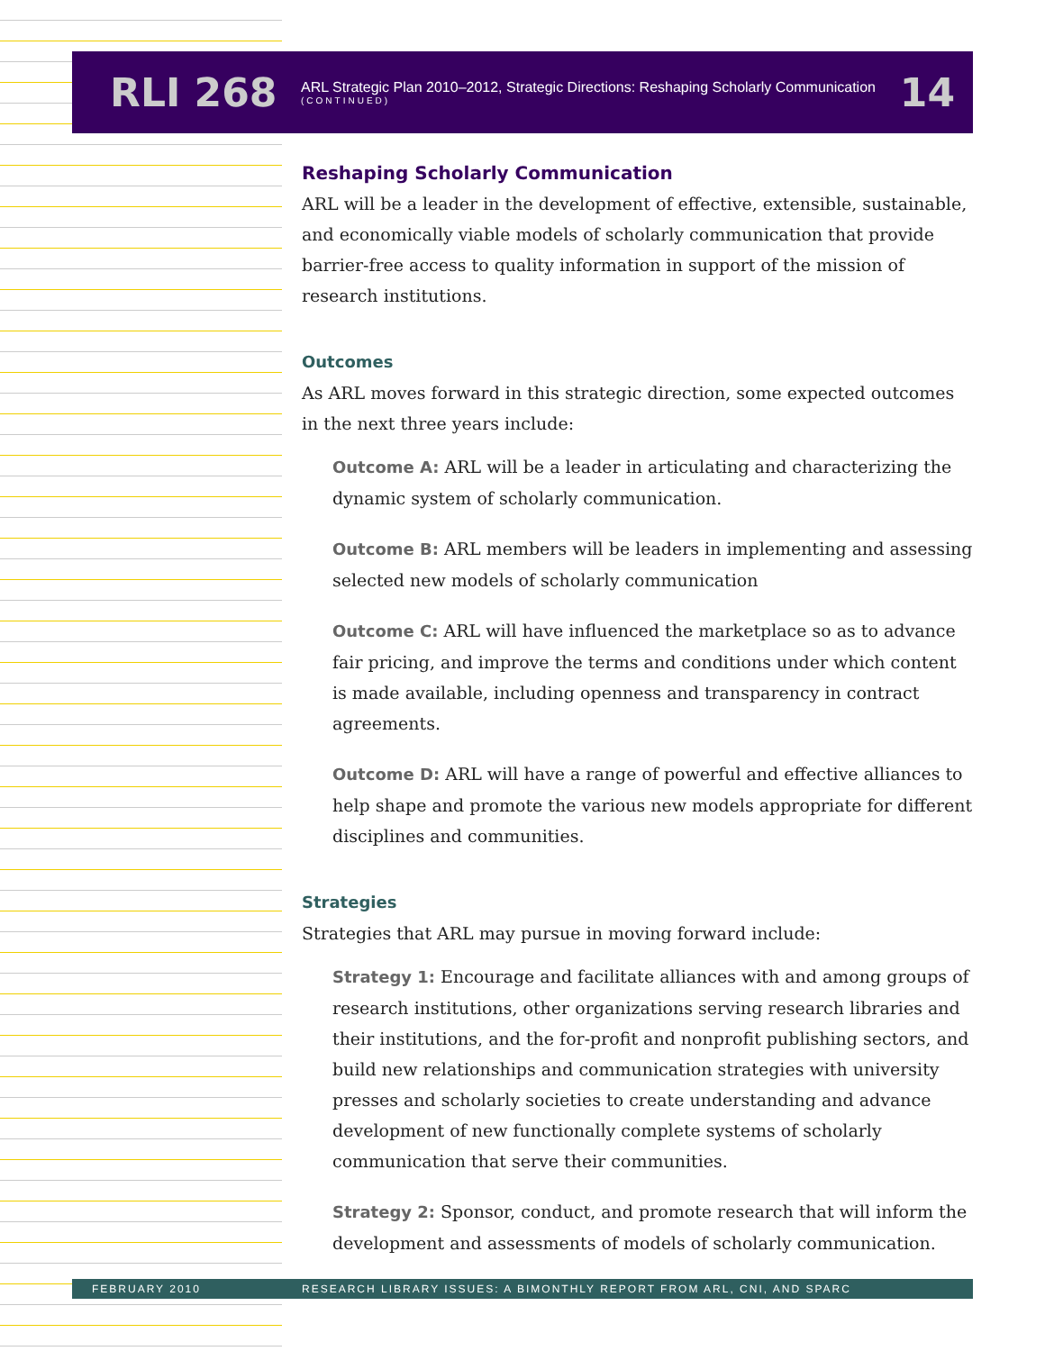RLI 268
ARL Strategic Plan 2010–2012, Strategic Directions: Reshaping Scholarly Communication
(CONTINUED)
14
Reshaping Scholarly Communication
ARL will be a leader in the development of effective, extensible, sustainable, and economically viable models of scholarly communication that provide barrier-free access to quality information in support of the mission of research institutions.
Outcomes
As ARL moves forward in this strategic direction, some expected outcomes in the next three years include:
Outcome A: ARL will be a leader in articulating and characterizing the dynamic system of scholarly communication.
Outcome B: ARL members will be leaders in implementing and assessing selected new models of scholarly communication
Outcome C: ARL will have influenced the marketplace so as to advance fair pricing, and improve the terms and conditions under which content is made available, including openness and transparency in contract agreements.
Outcome D: ARL will have a range of powerful and effective alliances to help shape and promote the various new models appropriate for different disciplines and communities.
Strategies
Strategies that ARL may pursue in moving forward include:
Strategy 1: Encourage and facilitate alliances with and among groups of research institutions, other organizations serving research libraries and their institutions, and the for-profit and nonprofit publishing sectors, and build new relationships and communication strategies with university presses and scholarly societies to create understanding and advance development of new functionally complete systems of scholarly communication that serve their communities.
Strategy 2: Sponsor, conduct, and promote research that will inform the development and assessments of models of scholarly communication.
FEBRUARY 2010 RESEARCH LIBRARY ISSUES: A BIMONTHLY REPORT FROM ARL, CNI, AND SPARC